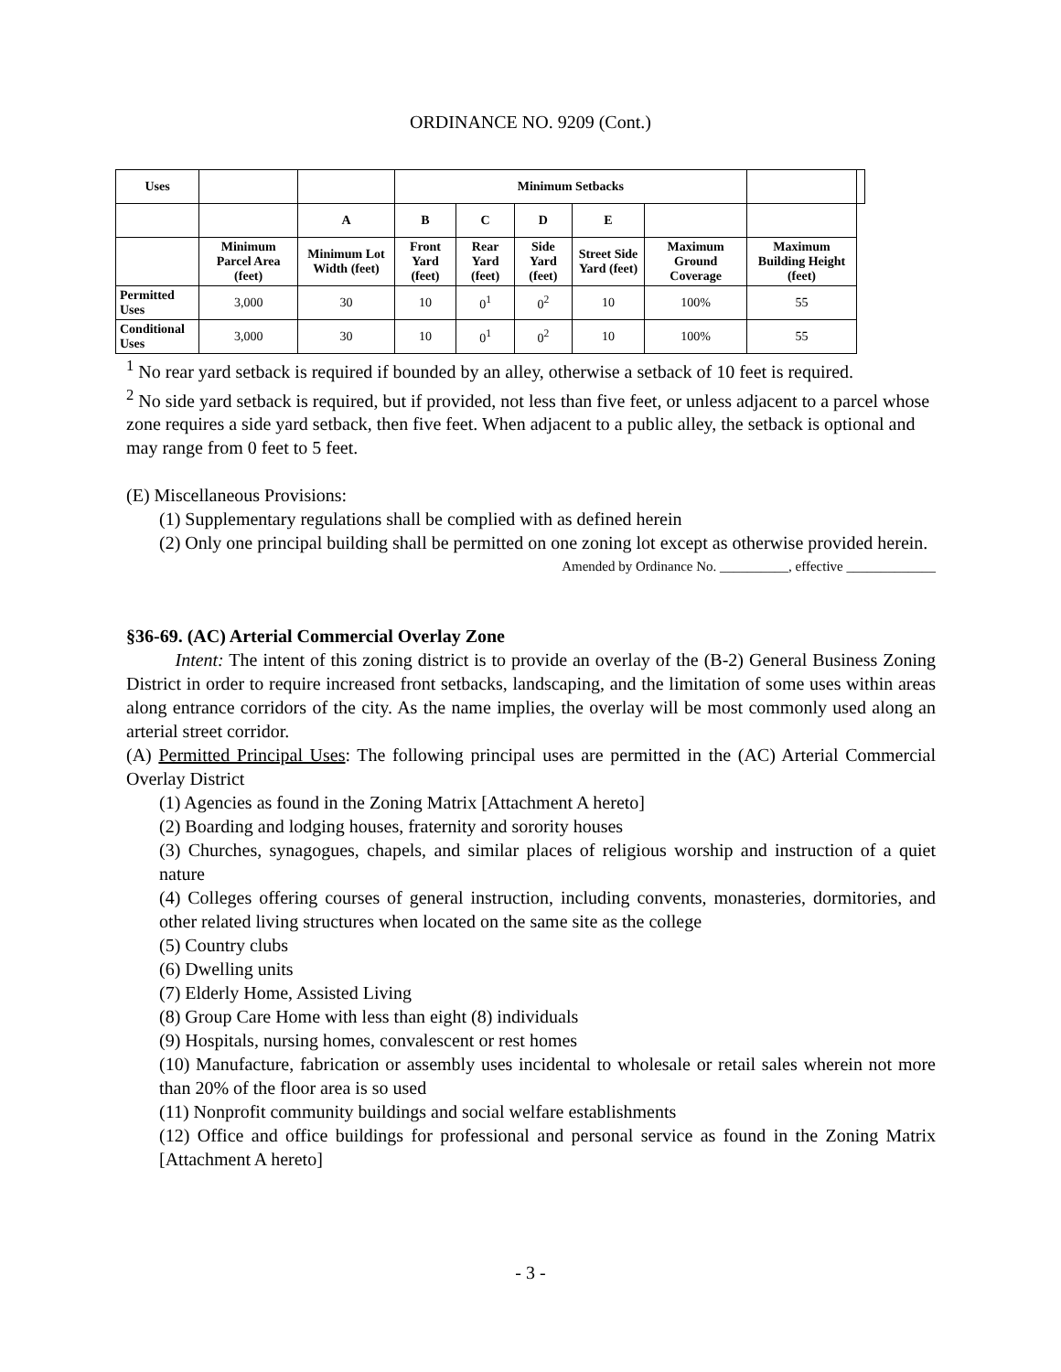ORDINANCE NO. 9209 (Cont.)
| Uses | | | Minimum Setbacks | | | | | | |
| | | A | B | C | D | E | | | |
| | Minimum Parcel Area (feet) | Minimum Lot Width (feet) | Front Yard (feet) | Rear Yard (feet) | Side Yard (feet) | Street Side Yard (feet) | Maximum Ground Coverage | Maximum Building Height (feet) | |
| Permitted Uses | 3,000 | 30 | 10 | 0<sup>1</sup> | 0<sup>2</sup> | 10 | 100% | 55 | |
| Conditional Uses | 3,000 | 30 | 10 | 0<sup>1</sup> | 0<sup>2</sup> | 10 | 100% | 55 | |
<sup>1</sup> No rear yard setback is required if bounded by an alley, otherwise a setback of 10 feet is required.
<sup>2</sup> No side yard setback is required, but if provided, not less than five feet, or unless adjacent to a parcel whose zone requires a side yard setback, then five feet. When adjacent to a public alley, the setback is optional and may range from 0 feet to 5 feet.
(E) Miscellaneous Provisions:
(1) Supplementary regulations shall be complied with as defined herein
(2) Only one principal building shall be permitted on one zoning lot except as otherwise provided herein.
Amended by Ordinance No. __________, effective _____________
§36-69. (AC) Arterial Commercial Overlay Zone
Intent: The intent of this zoning district is to provide an overlay of the (B-2) General Business Zoning District in order to require increased front setbacks, landscaping, and the limitation of some uses within areas along entrance corridors of the city. As the name implies, the overlay will be most commonly used along an arterial street corridor.
(A) Permitted Principal Uses: The following principal uses are permitted in the (AC) Arterial Commercial Overlay District
(1) Agencies as found in the Zoning Matrix [Attachment A hereto]
(2) Boarding and lodging houses, fraternity and sorority houses
(3) Churches, synagogues, chapels, and similar places of religious worship and instruction of a quiet nature
(4) Colleges offering courses of general instruction, including convents, monasteries, dormitories, and other related living structures when located on the same site as the college
(5) Country clubs
(6) Dwelling units
(7) Elderly Home, Assisted Living
(8) Group Care Home with less than eight (8) individuals
(9) Hospitals, nursing homes, convalescent or rest homes
(10) Manufacture, fabrication or assembly uses incidental to wholesale or retail sales wherein not more than 20% of the floor area is so used
(11) Nonprofit community buildings and social welfare establishments
(12) Office and office buildings for professional and personal service as found in the Zoning Matrix [Attachment A hereto]
- 3 -